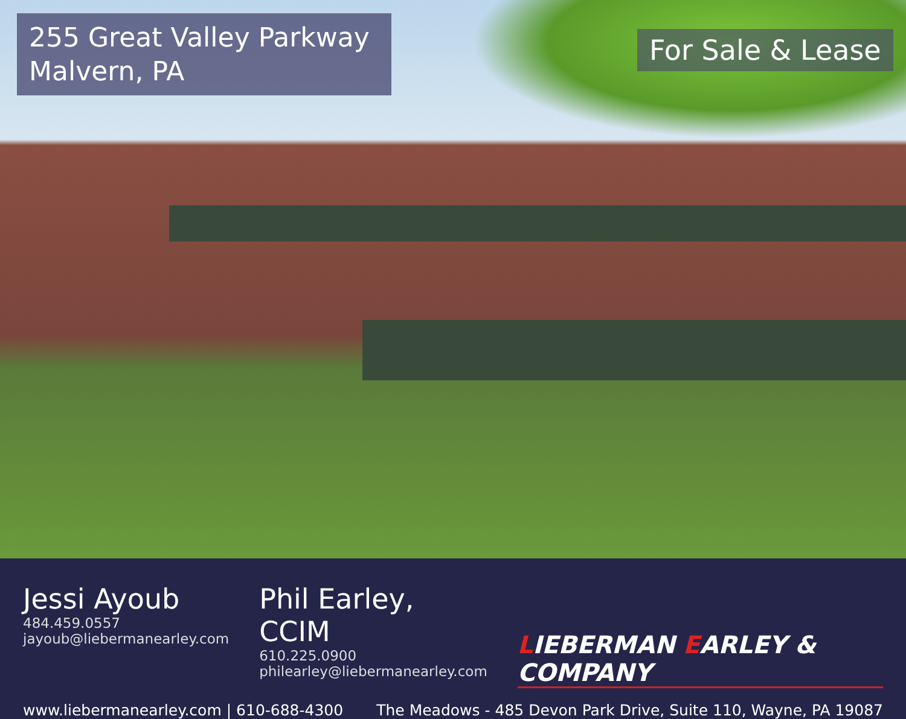255 Great Valley Parkway
Malvern, PA
For Sale & Lease
Jessi Ayoub
484.459.0557
jayoub@liebermanearley.com
Phil Earley, CCIM
610.225.0900
philearley@liebermanearley.com
LIEBERMAN EARLEY & COMPANY
www.liebermanearley.com | 610-688-4300 The Meadows - 485 Devon Park Drive, Suite 110, Wayne, PA 19087